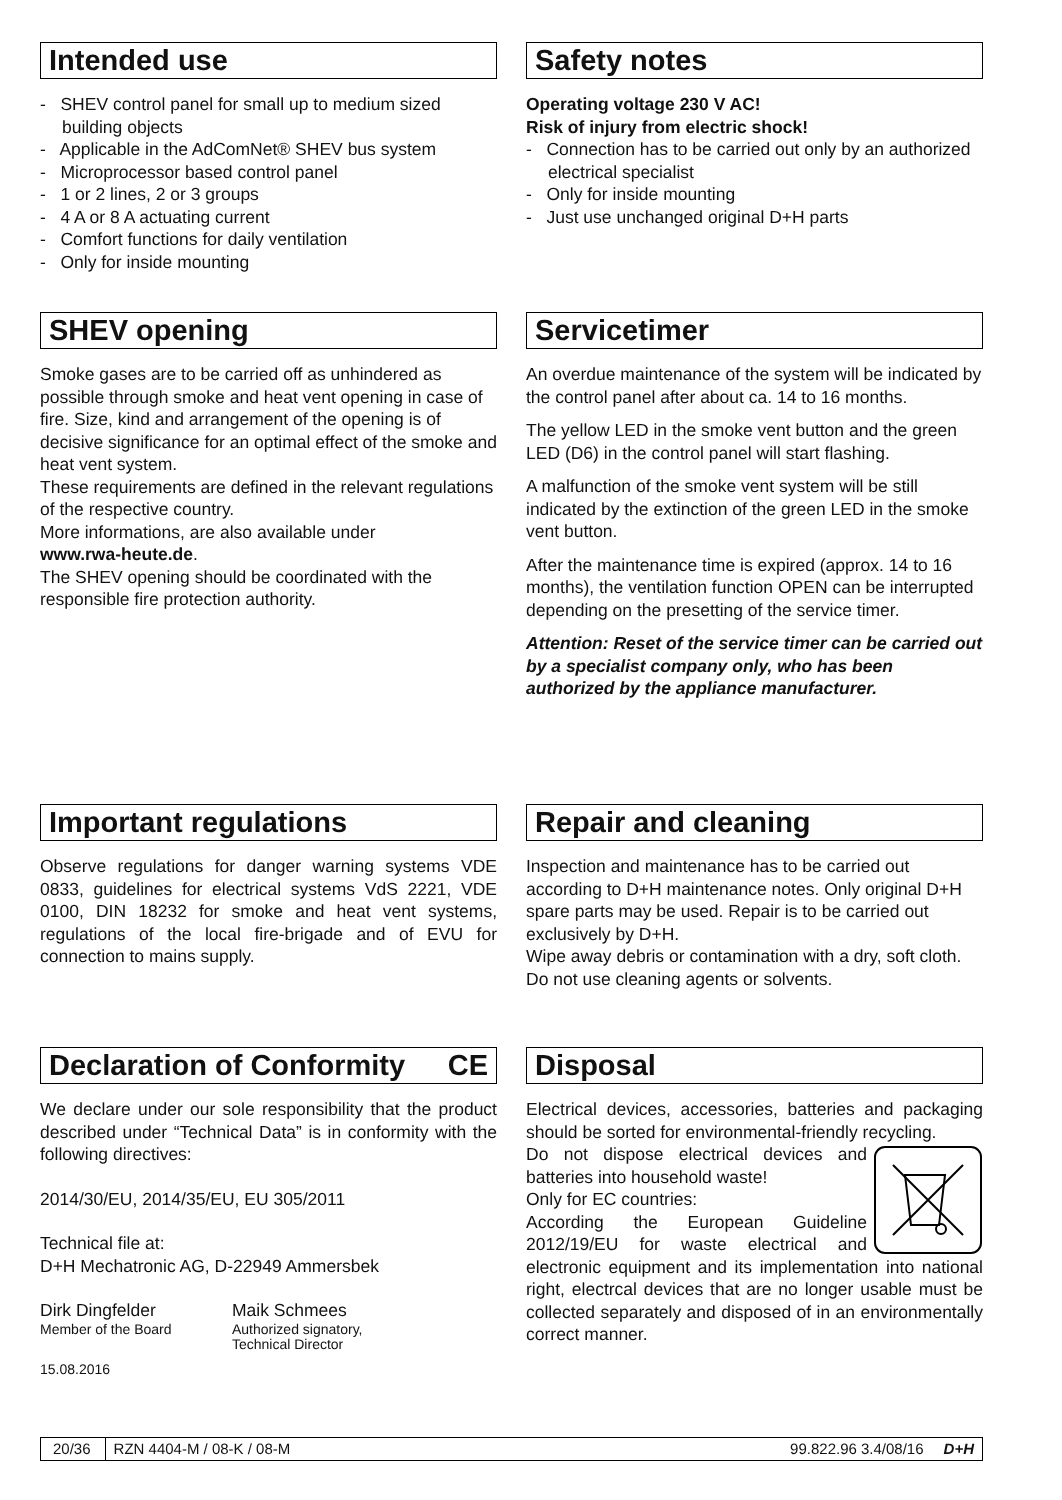Intended use
- SHEV control panel for small up to medium sized building objects
- Applicable in the AdComNet® SHEV bus system
- Microprocessor based control panel
- 1 or 2 lines, 2 or 3 groups
- 4 A or 8 A actuating current
- Comfort functions for daily ventilation
- Only for inside mounting
Safety notes
Operating voltage 230 V AC!
Risk of injury from electric shock!
- Connection has to be carried out only by an authorized electrical specialist
- Only for inside mounting
- Just use unchanged original D+H parts
SHEV opening
Smoke gases are to be carried off as unhindered as possible through smoke and heat vent opening in case of fire. Size, kind and arrangement of the opening is of decisive significance for an optimal effect of the smoke and heat vent system.
These requirements are defined in the relevant regulations of the respective country.
More informations, are also available under
www.rwa-heute.de.
The SHEV opening should be coordinated with the responsible fire protection authority.
Servicetimer
An overdue maintenance of the system will be indicated by the control panel after about ca. 14 to 16 months.
The yellow LED in the smoke vent button and the green LED (D6) in the control panel will start flashing.
A malfunction of the smoke vent system will be still indicated by the extinction of the green LED in the smoke vent button.
After the maintenance time is expired (approx. 14 to 16 months), the ventilation function OPEN can be interrupted depending on the presetting of the service timer.
Attention: Reset of the service timer can be carried out by a specialist company only, who has been authorized by the appliance manufacturer.
Important regulations
Observe regulations for danger warning systems VDE 0833, guidelines for electrical systems VdS 2221, VDE 0100, DIN 18232 for smoke and heat vent systems, regulations of the local fire-brigade and of EVU for connection to mains supply.
Repair and cleaning
Inspection and maintenance has to be carried out according to D+H maintenance notes. Only original D+H spare parts may be used. Repair is to be carried out exclusively by D+H.
Wipe away debris or contamination with a dry, soft cloth.
Do not use cleaning agents or solvents.
Declaration of Conformity CE
We declare under our sole responsibility that the product described under “Technical Data” is in conformity with the following directives:
2014/30/EU, 2014/35/EU, EU 305/2011
Technical file at:
D+H Mechatronic AG, D-22949 Ammersbek
Dirk Dingfelder
Member of the Board
Maik Schmees
Authorized signatory,
Technical Director
15.08.2016
Disposal
Electrical devices, accessories, batteries and packaging should be sorted for environmental-friendly recycling.
Do not dispose electrical devices and batteries into household waste!
Only for EC countries:
According the European Guideline 2012/19/EU for waste electrical and electronic equipment and its implementation into national right, electrcal devices that are no longer usable must be collected separately and disposed of in an environmentally correct manner.
20/36 RZN 4404-M / 08-K / 08-M 99.822.96 3.4/08/16 D+H